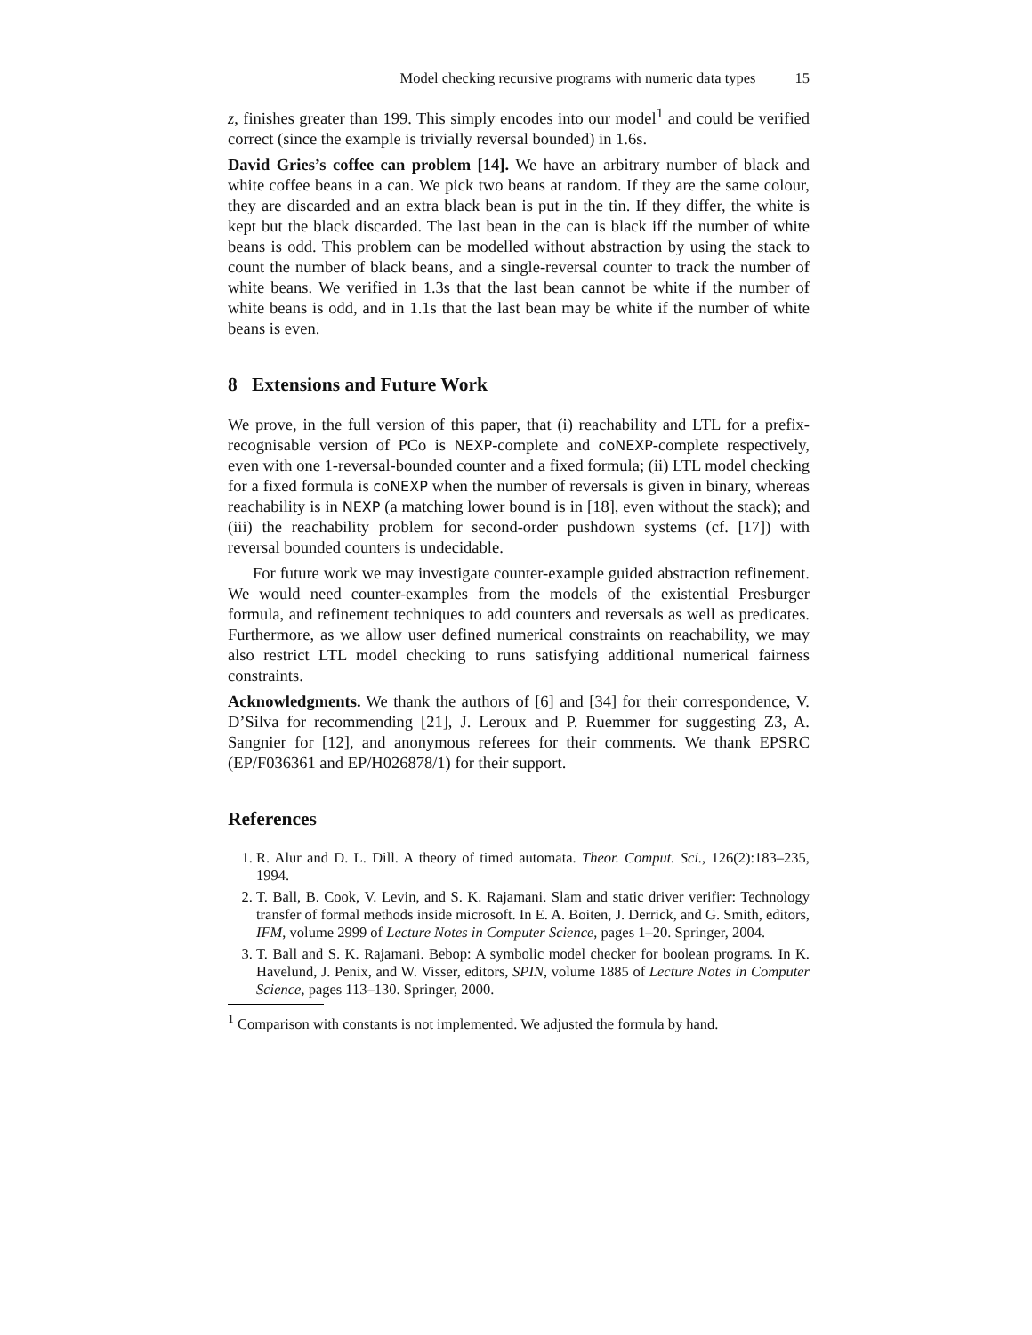Model checking recursive programs with numeric data types 15
z, finishes greater than 199. This simply encodes into our model<sup>1</sup> and could be verified correct (since the example is trivially reversal bounded) in 1.6s.
David Gries’s coffee can problem [14]. We have an arbitrary number of black and white coffee beans in a can. We pick two beans at random. If they are the same colour, they are discarded and an extra black bean is put in the tin. If they differ, the white is kept but the black discarded. The last bean in the can is black iff the number of white beans is odd. This problem can be modelled without abstraction by using the stack to count the number of black beans, and a single-reversal counter to track the number of white beans. We verified in 1.3s that the last bean cannot be white if the number of white beans is odd, and in 1.1s that the last bean may be white if the number of white beans is even.
8 Extensions and Future Work
We prove, in the full version of this paper, that (i) reachability and LTL for a prefix-recognisable version of PCo is NEXP-complete and coNEXP-complete respectively, even with one 1-reversal-bounded counter and a fixed formula; (ii) LTL model checking for a fixed formula is coNEXP when the number of reversals is given in binary, whereas reachability is in NEXP (a matching lower bound is in [18], even without the stack); and (iii) the reachability problem for second-order pushdown systems (cf. [17]) with reversal bounded counters is undecidable.
For future work we may investigate counter-example guided abstraction refinement. We would need counter-examples from the models of the existential Presburger formula, and refinement techniques to add counters and reversals as well as predicates. Furthermore, as we allow user defined numerical constraints on reachability, we may also restrict LTL model checking to runs satisfying additional numerical fairness constraints.
Acknowledgments. We thank the authors of [6] and [34] for their correspondence, V. D’Silva for recommending [21], J. Leroux and P. Ruemmer for suggesting Z3, A. Sangnier for [12], and anonymous referees for their comments. We thank EPSRC (EP/F036361 and EP/H026878/1) for their support.
References
1. R. Alur and D. L. Dill. A theory of timed automata. Theor. Comput. Sci., 126(2):183–235, 1994.
2. T. Ball, B. Cook, V. Levin, and S. K. Rajamani. Slam and static driver verifier: Technology transfer of formal methods inside microsoft. In E. A. Boiten, J. Derrick, and G. Smith, editors, IFM, volume 2999 of Lecture Notes in Computer Science, pages 1–20. Springer, 2004.
3. T. Ball and S. K. Rajamani. Bebop: A symbolic model checker for boolean programs. In K. Havelund, J. Penix, and W. Visser, editors, SPIN, volume 1885 of Lecture Notes in Computer Science, pages 113–130. Springer, 2000.
<sup>1</sup> Comparison with constants is not implemented. We adjusted the formula by hand.